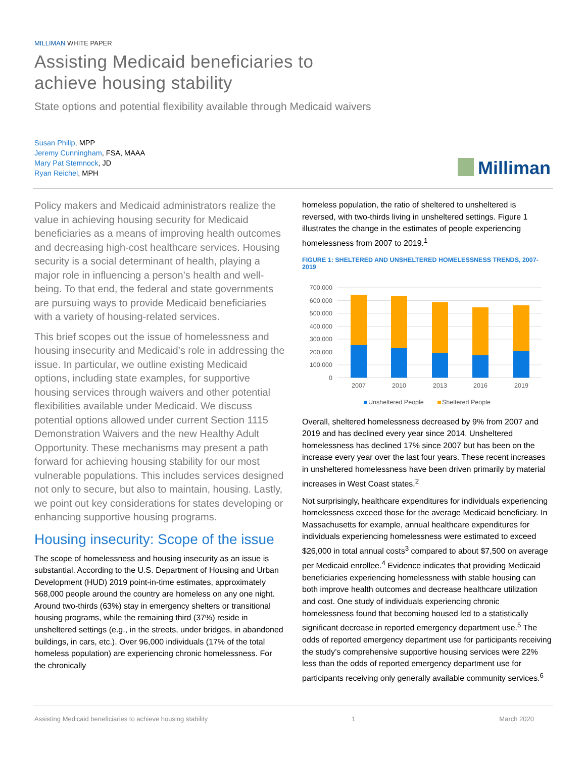MILLIMAN WHITE PAPER
Assisting Medicaid beneficiaries to
achieve housing stability
State options and potential flexibility available through Medicaid waivers
Susan Philip, MPP
Jeremy Cunningham, FSA, MAAA
Mary Pat Stemnock, JD
Ryan Reichel, MPH
Milliman
Policy makers and Medicaid administrators realize the value in achieving housing security for Medicaid beneficiaries as a means of improving health outcomes and decreasing high-cost healthcare services. Housing security is a social determinant of health, playing a major role in influencing a person’s health and well-being. To that end, the federal and state governments are pursuing ways to provide Medicaid beneficiaries with a variety of housing-related services.
This brief scopes out the issue of homelessness and housing insecurity and Medicaid’s role in addressing the issue. In particular, we outline existing Medicaid options, including state examples, for supportive housing services through waivers and other potential flexibilities available under Medicaid. We discuss potential options allowed under current Section 1115 Demonstration Waivers and the new Healthy Adult Opportunity. These mechanisms may present a path forward for achieving housing stability for our most vulnerable populations. This includes services designed not only to secure, but also to maintain, housing. Lastly, we point out key considerations for states developing or enhancing supportive housing programs.
Housing insecurity: Scope of the issue
The scope of homelessness and housing insecurity as an issue is substantial. According to the U.S. Department of Housing and Urban Development (HUD) 2019 point-in-time estimates, approximately 568,000 people around the country are homeless on any one night. Around two-thirds (63%) stay in emergency shelters or transitional housing programs, while the remaining third (37%) reside in unsheltered settings (e.g., in the streets, under bridges, in abandoned buildings, in cars, etc.). Over 96,000 individuals (17% of the total homeless population) are experiencing chronic homelessness. For the chronically
homeless population, the ratio of sheltered to unsheltered is reversed, with two-thirds living in unsheltered settings. Figure 1 illustrates the change in the estimates of people experiencing homelessness from 2007 to 2019.<sup>1</sup>
FIGURE 1: SHELTERED AND UNSHELTERED HOMELESSNESS TRENDS, 2007-2019
700,000
600,000
500,000
400,000
300,000
200,000
100,000
0
2007
2010
2013
2016
2019
Unsheltered People
Sheltered People
Overall, sheltered homelessness decreased by 9% from 2007 and 2019 and has declined every year since 2014. Unsheltered homelessness has declined 17% since 2007 but has been on the increase every year over the last four years. These recent increases in unsheltered homelessness have been driven primarily by material increases in West Coast states.<sup>2</sup>
Not surprisingly, healthcare expenditures for individuals experiencing homelessness exceed those for the average Medicaid beneficiary. In Massachusetts for example, annual healthcare expenditures for individuals experiencing homelessness were estimated to exceed $26,000 in total annual costs<sup>3</sup> compared to about $7,500 on average per Medicaid enrollee.<sup>4</sup> Evidence indicates that providing Medicaid beneficiaries experiencing homelessness with stable housing can both improve health outcomes and decrease healthcare utilization and cost. One study of individuals experiencing chronic homelessness found that becoming housed led to a statistically significant decrease in reported emergency department use.<sup>5</sup> The odds of reported emergency department use for participants receiving the study’s comprehensive supportive housing services were 22% less than the odds of reported emergency department use for participants receiving only generally available community services.<sup>6</sup>
Assisting Medicaid beneficiaries to achieve housing stability 1 March 2020